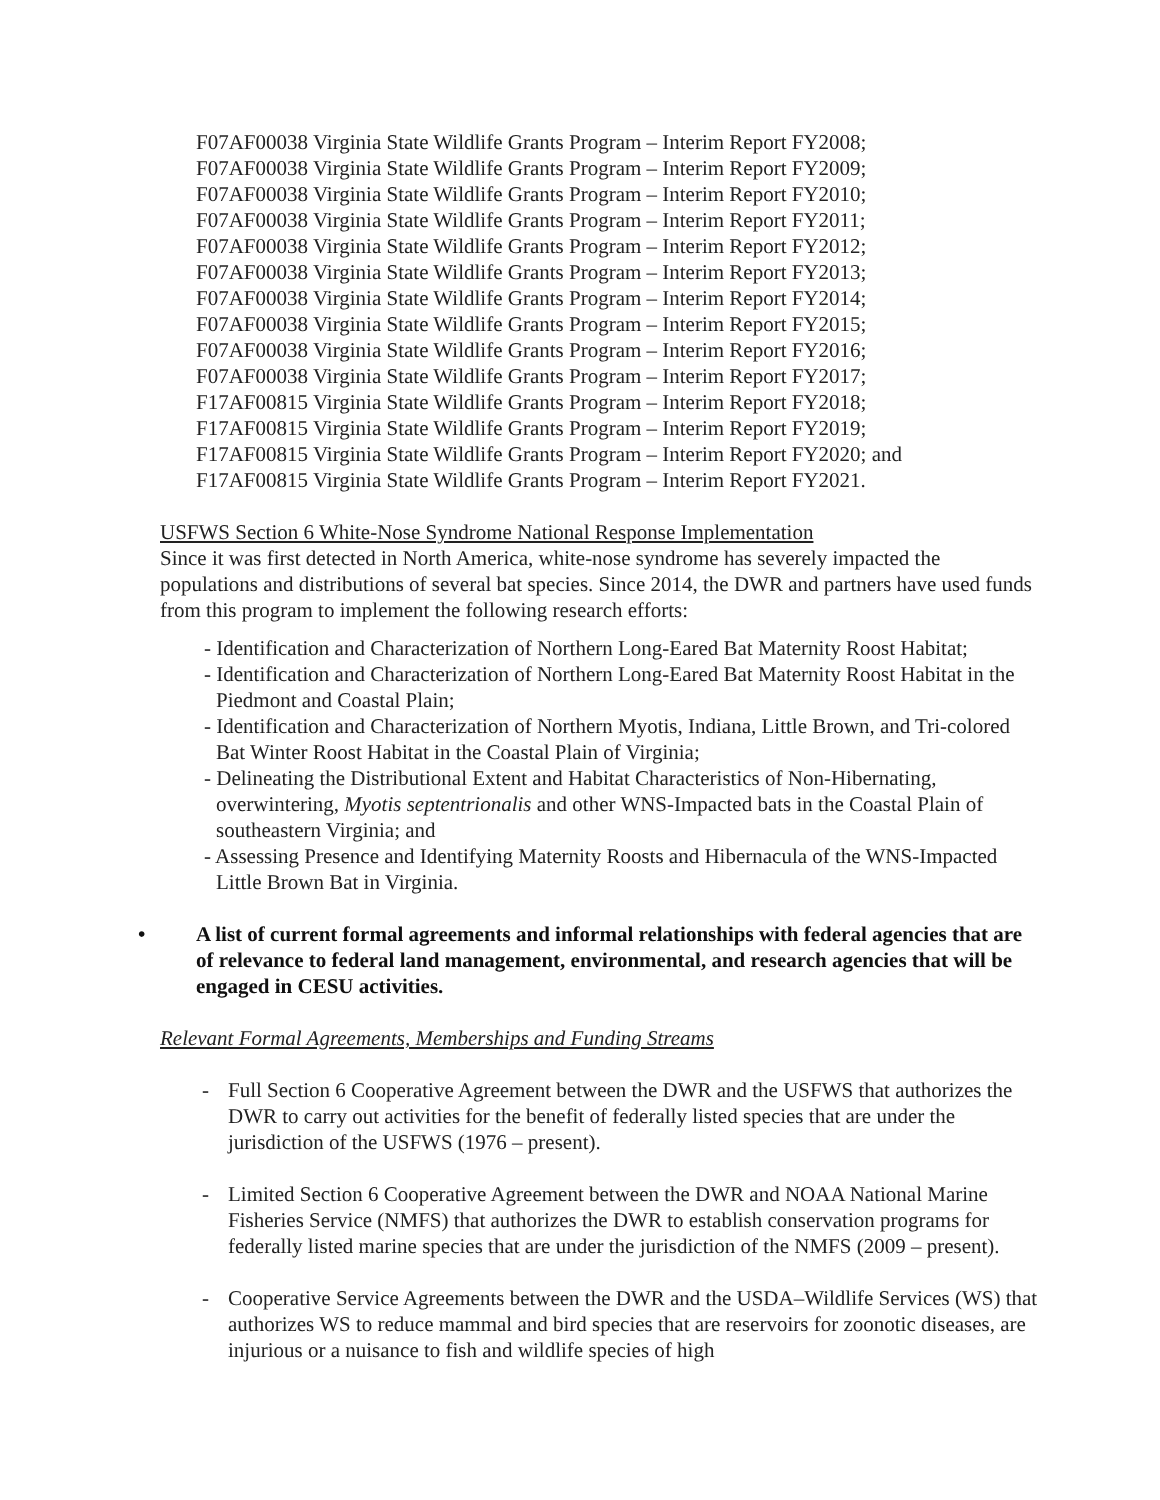F07AF00038 Virginia State Wildlife Grants Program – Interim Report FY2008;
F07AF00038 Virginia State Wildlife Grants Program – Interim Report FY2009;
F07AF00038 Virginia State Wildlife Grants Program – Interim Report FY2010;
F07AF00038 Virginia State Wildlife Grants Program – Interim Report FY2011;
F07AF00038 Virginia State Wildlife Grants Program – Interim Report FY2012;
F07AF00038 Virginia State Wildlife Grants Program – Interim Report FY2013;
F07AF00038 Virginia State Wildlife Grants Program – Interim Report FY2014;
F07AF00038 Virginia State Wildlife Grants Program – Interim Report FY2015;
F07AF00038 Virginia State Wildlife Grants Program – Interim Report FY2016;
F07AF00038 Virginia State Wildlife Grants Program – Interim Report FY2017;
F17AF00815 Virginia State Wildlife Grants Program – Interim Report FY2018;
F17AF00815 Virginia State Wildlife Grants Program – Interim Report FY2019;
F17AF00815 Virginia State Wildlife Grants Program – Interim Report FY2020; and
F17AF00815 Virginia State Wildlife Grants Program – Interim Report FY2021.
USFWS Section 6 White-Nose Syndrome National Response Implementation
Since it was first detected in North America, white-nose syndrome has severely impacted the populations and distributions of several bat species. Since 2014, the DWR and partners have used funds from this program to implement the following research efforts:
- Identification and Characterization of Northern Long-Eared Bat Maternity Roost Habitat;
- Identification and Characterization of Northern Long-Eared Bat Maternity Roost Habitat in the Piedmont and Coastal Plain;
- Identification and Characterization of Northern Myotis, Indiana, Little Brown, and Tri-colored Bat Winter Roost Habitat in the Coastal Plain of Virginia;
- Delineating the Distributional Extent and Habitat Characteristics of Non-Hibernating, overwintering, Myotis septentrionalis and other WNS-Impacted bats in the Coastal Plain of southeastern Virginia; and
- Assessing Presence and Identifying Maternity Roosts and Hibernacula of the WNS-Impacted Little Brown Bat in Virginia.
• A list of current formal agreements and informal relationships with federal agencies that are of relevance to federal land management, environmental, and research agencies that will be engaged in CESU activities.
Relevant Formal Agreements, Memberships and Funding Streams
- Full Section 6 Cooperative Agreement between the DWR and the USFWS that authorizes the DWR to carry out activities for the benefit of federally listed species that are under the jurisdiction of the USFWS (1976 – present).
- Limited Section 6 Cooperative Agreement between the DWR and NOAA National Marine Fisheries Service (NMFS) that authorizes the DWR to establish conservation programs for federally listed marine species that are under the jurisdiction of the NMFS (2009 – present).
- Cooperative Service Agreements between the DWR and the USDA–Wildlife Services (WS) that authorizes WS to reduce mammal and bird species that are reservoirs for zoonotic diseases, are injurious or a nuisance to fish and wildlife species of high